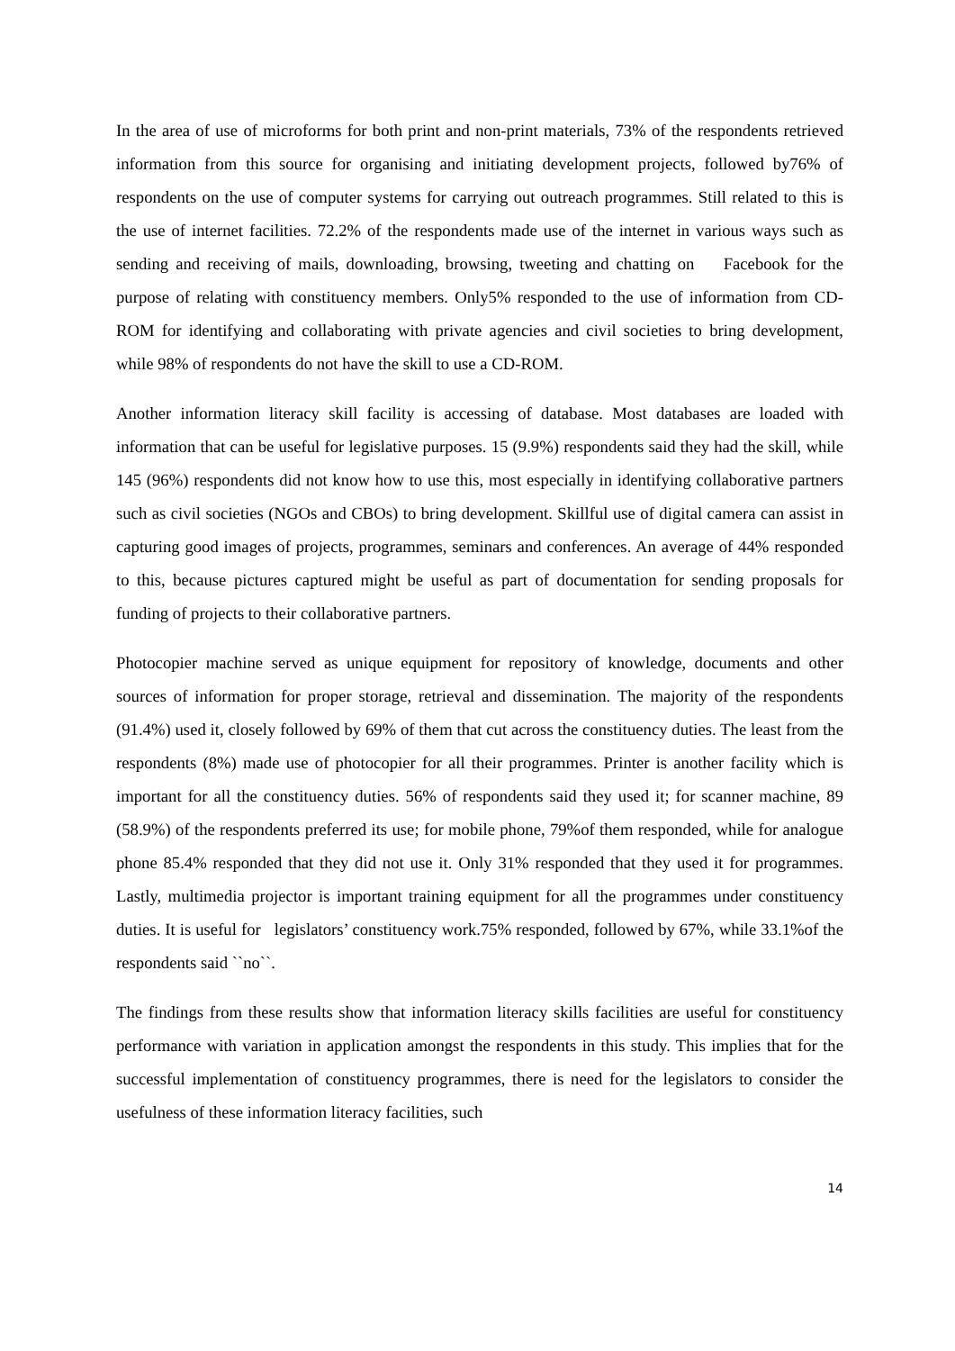In the area of use of microforms for both print and non-print materials, 73% of the respondents retrieved information from this source for organising and initiating development projects, followed by76% of respondents on the use of computer systems for carrying out outreach programmes. Still related to this is the use of internet facilities. 72.2% of the respondents made use of the internet in various ways such as sending and receiving of mails, downloading, browsing, tweeting and chatting on Facebook for the purpose of relating with constituency members. Only5% responded to the use of information from CD-ROM for identifying and collaborating with private agencies and civil societies to bring development, while 98% of respondents do not have the skill to use a CD-ROM.
Another information literacy skill facility is accessing of database. Most databases are loaded with information that can be useful for legislative purposes. 15 (9.9%) respondents said they had the skill, while 145 (96%) respondents did not know how to use this, most especially in identifying collaborative partners such as civil societies (NGOs and CBOs) to bring development. Skillful use of digital camera can assist in capturing good images of projects, programmes, seminars and conferences. An average of 44% responded to this, because pictures captured might be useful as part of documentation for sending proposals for funding of projects to their collaborative partners.
Photocopier machine served as unique equipment for repository of knowledge, documents and other sources of information for proper storage, retrieval and dissemination. The majority of the respondents (91.4%) used it, closely followed by 69% of them that cut across the constituency duties. The least from the respondents (8%) made use of photocopier for all their programmes. Printer is another facility which is important for all the constituency duties. 56% of respondents said they used it; for scanner machine, 89 (58.9%) of the respondents preferred its use; for mobile phone, 79%of them responded, while for analogue phone 85.4% responded that they did not use it. Only 31% responded that they used it for programmes. Lastly, multimedia projector is important training equipment for all the programmes under constituency duties. It is useful for legislators’ constituency work.75% responded, followed by 67%, while 33.1%of the respondents said ``no``.
The findings from these results show that information literacy skills facilities are useful for constituency performance with variation in application amongst the respondents in this study. This implies that for the successful implementation of constituency programmes, there is need for the legislators to consider the usefulness of these information literacy facilities, such
14